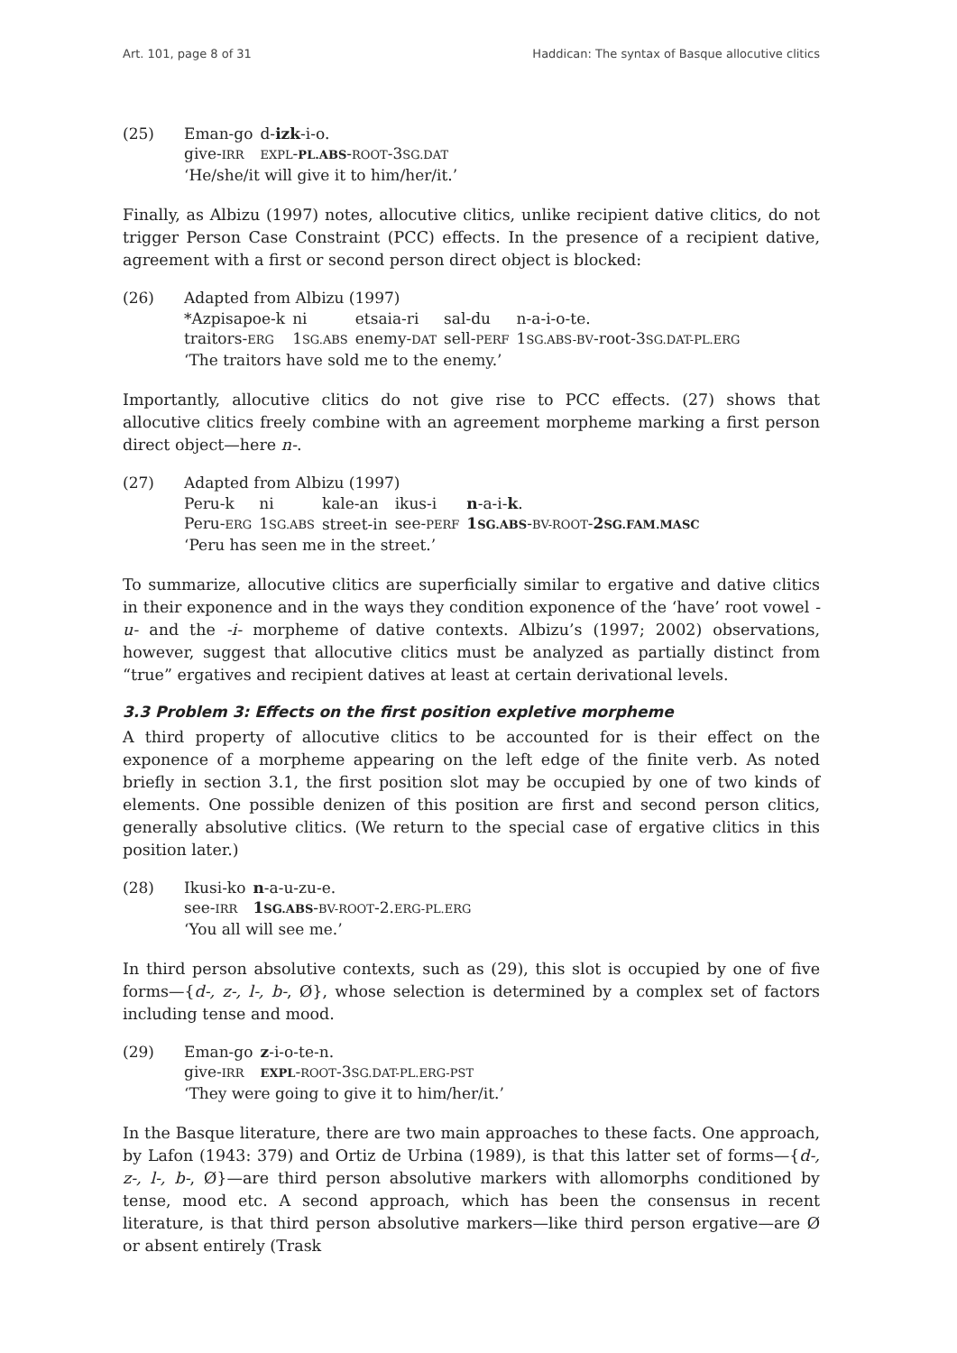Art. 101, page 8 of 31 Haddican: The syntax of Basque allocutive clitics
(25)
| Eman-go | d- izk -i-o. |
| give- IRR | EXPL - PL.ABS - ROOT -3 SG.DAT |
‘He/she/it will give it to him/her/it.’
Finally, as Albizu (1997) notes, allocutive clitics, unlike recipient dative clitics, do not trigger Person Case Constraint (PCC) effects. In the presence of a recipient dative, agreement with a first or second person direct object is blocked:
(26) Adapted from Albizu (1997)
| *Azpisapoe-k | ni | etsaia-ri | sal-du | n-a-i-o-te. |
| traitors- ERG | 1 SG.ABS | enemy- DAT | sell- PERF | 1 SG.ABS-BV -root-3 SG.DAT-PL.ERG |
‘The traitors have sold me to the enemy.’
Importantly, allocutive clitics do not give rise to PCC effects. (27) shows that allocutive clitics freely combine with an agreement morpheme marking a first person direct object—here n-.
(27) Adapted from Albizu (1997)
| Peru-k | ni | kale-an | ikus-i | n -a-i- k . |
| Peru- ERG | 1 SG.ABS | street-in | see- PERF | 1 SG.ABS - BV-ROOT - 2 SG.FAM.MASC |
‘Peru has seen me in the street.’
To summarize, allocutive clitics are superficially similar to ergative and dative clitics in their exponence and in the ways they condition exponence of the ‘have’ root vowel -u- and the -i- morpheme of dative contexts. Albizu’s (1997; 2002) observations, however, suggest that allocutive clitics must be analyzed as partially distinct from “true” ergatives and recipient datives at least at certain derivational levels.
3.3 Problem 3: Effects on the first position expletive morpheme
A third property of allocutive clitics to be accounted for is their effect on the exponence of a morpheme appearing on the left edge of the finite verb. As noted briefly in section 3.1, the first position slot may be occupied by one of two kinds of elements. One possible denizen of this position are first and second person clitics, generally absolutive clitics. (We return to the special case of ergative clitics in this position later.)
(28)
| Ikusi-ko | n -a-u-zu-e. |
| see- IRR | 1 SG.ABS - BV-ROOT -2. ERG-PL.ERG |
‘You all will see me.’
In third person absolutive contexts, such as (29), this slot is occupied by one of five forms—{d-, z-, l-, b-, Ø}, whose selection is determined by a complex set of factors including tense and mood.
(29)
| Eman-go | z -i-o-te-n. |
| give- IRR | EXPL - ROOT -3 SG.DAT-PL.ERG-PST |
‘They were going to give it to him/her/it.’
In the Basque literature, there are two main approaches to these facts. One approach, by Lafon (1943: 379) and Ortiz de Urbina (1989), is that this latter set of forms—{d-, z-, l-, b-, Ø}—are third person absolutive markers with allomorphs conditioned by tense, mood etc. A second approach, which has been the consensus in recent literature, is that third person absolutive markers—like third person ergative—are Ø or absent entirely (Trask